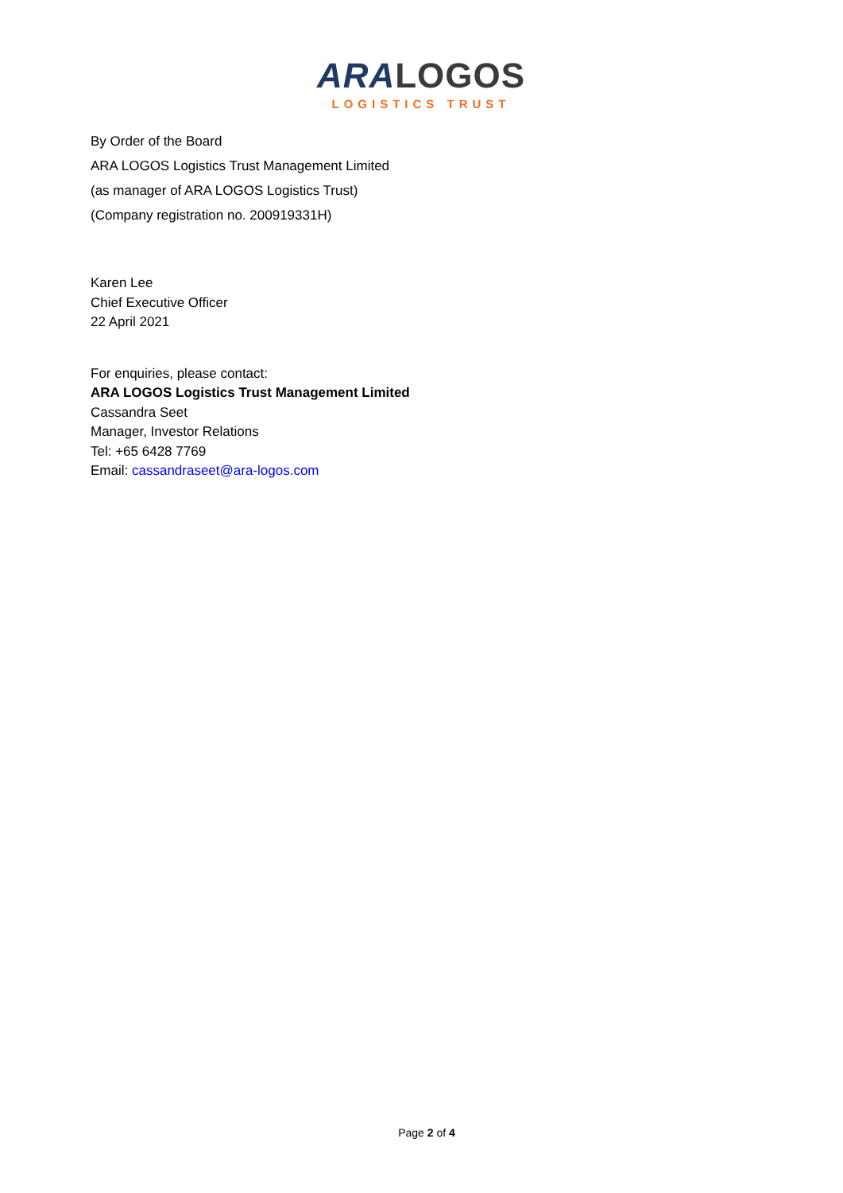ARA LOGOS
LOGISTICS TRUST
By Order of the Board
ARA LOGOS Logistics Trust Management Limited
(as manager of ARA LOGOS Logistics Trust)
(Company registration no. 200919331H)
Karen Lee
Chief Executive Officer
22 April 2021
For enquiries, please contact:
ARA LOGOS Logistics Trust Management Limited
Cassandra Seet
Manager, Investor Relations
Tel: +65 6428 7769
Email: cassandraseet@ara-logos.com
Page 2 of 4